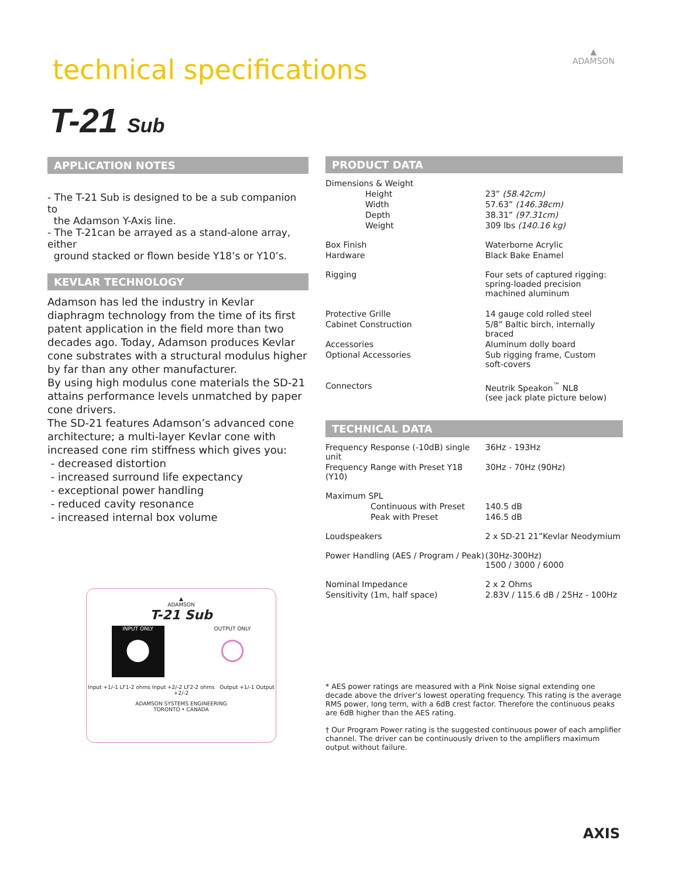technical specifications
▲
ADAMSON
T-21 Sub
APPLICATION NOTES
- The T-21 Sub is designed to be a sub companion to
the Adamson Y-Axis line.
- The T-21can be arrayed as a stand-alone array, either
ground stacked or flown beside Y18’s or Y10’s.
KEVLAR TECHNOLOGY
Adamson has led the industry in Kevlar diaphragm technology from the time of its first patent application in the field more than two decades ago. Today, Adamson produces Kevlar cone substrates with a structural modulus higher by far than any other manufacturer.
By using high modulus cone materials the SD-21 attains performance levels unmatched by paper cone drivers.
The SD-21 features Adamson’s advanced cone architecture; a multi-layer Kevlar cone with increased cone rim stiffness which gives you:
- decreased distortion
- increased surround life expectancy
- exceptional power handling
- reduced cavity resonance
- increased internal box volume
▲
ADAMSON
T-21 Sub
INPUT ONLY
●
OUTPUT ONLY
○
Input +1/-1 LF1-2 ohms Input +2/-2 LF2-2 ohms Output +1/-1 Output +2/-2
ADAMSON SYSTEMS ENGINEERING
TORONTO • CANADA
PRODUCT DATA
| Dimensions & Weight | |
| Height | 23” (58.42cm) |
| Width | 57.63” (146.38cm) |
| Depth | 38.31” (97.31cm) |
| Weight | 309 lbs (140.16 kg) |
| Box Finish | Waterborne Acrylic |
| Hardware | Black Bake Enamel |
| Rigging | Four sets of captured rigging: spring-loaded precision machined aluminum |
| Protective Grille | 14 gauge cold rolled steel |
| Cabinet Construction | 5/8” Baltic birch, internally braced |
| Accessories | Aluminum dolly board |
| Optional Accessories | Sub rigging frame, Custom soft-covers |
| Connectors | Neutrik Speakon<sup>™</sup> NL8 (see jack plate picture below) |
TECHNICAL DATA
| Frequency Response (-10dB) single unit | 36Hz - 193Hz |
| Frequency Range with Preset Y18 (Y10) | 30Hz - 70Hz (90Hz) |
| Maximum SPL | |
| Continuous with Preset | 140.5 dB |
| Peak with Preset | 146.5 dB |
| Loudspeakers | 2 x SD-21 21”Kevlar Neodymium |
| Power Handling (AES / Program / Peak) | (30Hz-300Hz) 1500 / 3000 / 6000 |
| Nominal Impedance | 2 x 2 Ohms |
| Sensitivity (1m, half space) | 2.83V / 115.6 dB / 25Hz - 100Hz |
* AES power ratings are measured with a Pink Noise signal extending one decade above the driver’s lowest operating frequency. This rating is the average RMS power, long term, with a 6dB crest factor. Therefore the continuous peaks are 6dB higher than the AES rating.
† Our Program Power rating is the suggested continuous power of each amplifier channel. The driver can be continuously driven to the amplifiers maximum output without failure.
AXIS